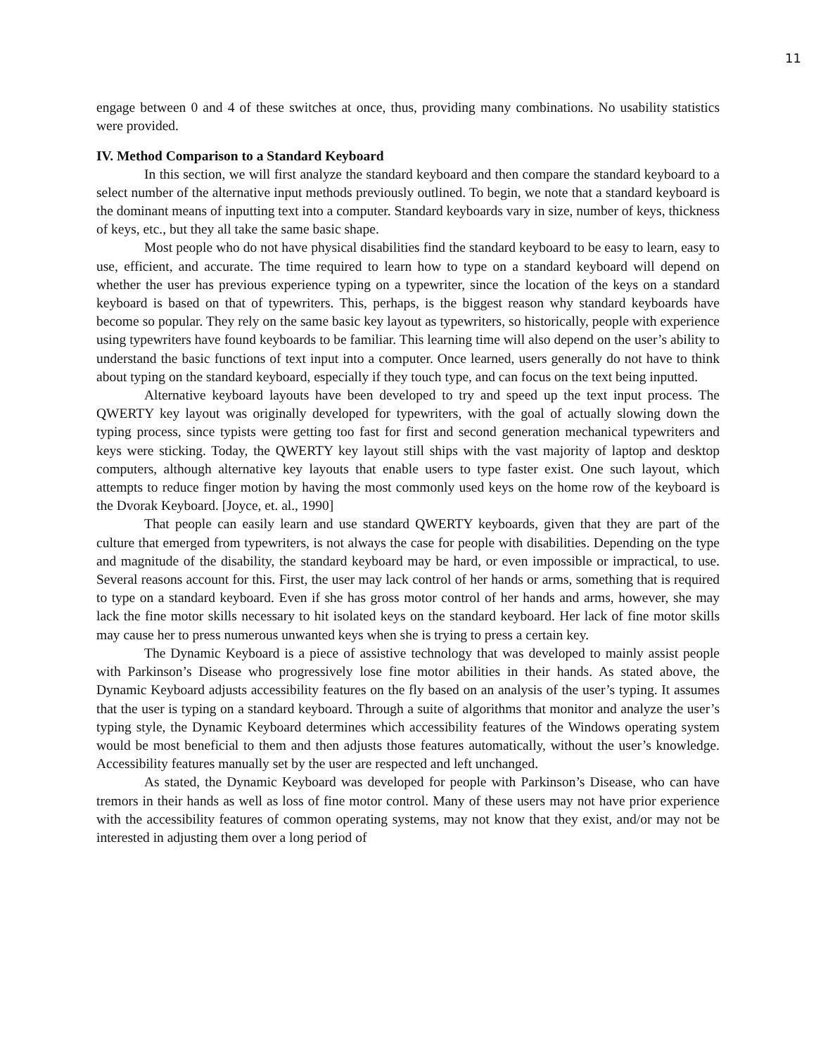11
engage between 0 and 4 of these switches at once, thus, providing many combinations. No usability statistics were provided.
IV. Method Comparison to a Standard Keyboard
In this section, we will first analyze the standard keyboard and then compare the standard keyboard to a select number of the alternative input methods previously outlined. To begin, we note that a standard keyboard is the dominant means of inputting text into a computer. Standard keyboards vary in size, number of keys, thickness of keys, etc., but they all take the same basic shape.
Most people who do not have physical disabilities find the standard keyboard to be easy to learn, easy to use, efficient, and accurate. The time required to learn how to type on a standard keyboard will depend on whether the user has previous experience typing on a typewriter, since the location of the keys on a standard keyboard is based on that of typewriters. This, perhaps, is the biggest reason why standard keyboards have become so popular. They rely on the same basic key layout as typewriters, so historically, people with experience using typewriters have found keyboards to be familiar. This learning time will also depend on the user’s ability to understand the basic functions of text input into a computer. Once learned, users generally do not have to think about typing on the standard keyboard, especially if they touch type, and can focus on the text being inputted.
Alternative keyboard layouts have been developed to try and speed up the text input process. The QWERTY key layout was originally developed for typewriters, with the goal of actually slowing down the typing process, since typists were getting too fast for first and second generation mechanical typewriters and keys were sticking. Today, the QWERTY key layout still ships with the vast majority of laptop and desktop computers, although alternative key layouts that enable users to type faster exist. One such layout, which attempts to reduce finger motion by having the most commonly used keys on the home row of the keyboard is the Dvorak Keyboard. [Joyce, et. al., 1990]
That people can easily learn and use standard QWERTY keyboards, given that they are part of the culture that emerged from typewriters, is not always the case for people with disabilities. Depending on the type and magnitude of the disability, the standard keyboard may be hard, or even impossible or impractical, to use. Several reasons account for this. First, the user may lack control of her hands or arms, something that is required to type on a standard keyboard. Even if she has gross motor control of her hands and arms, however, she may lack the fine motor skills necessary to hit isolated keys on the standard keyboard. Her lack of fine motor skills may cause her to press numerous unwanted keys when she is trying to press a certain key.
The Dynamic Keyboard is a piece of assistive technology that was developed to mainly assist people with Parkinson’s Disease who progressively lose fine motor abilities in their hands. As stated above, the Dynamic Keyboard adjusts accessibility features on the fly based on an analysis of the user’s typing. It assumes that the user is typing on a standard keyboard. Through a suite of algorithms that monitor and analyze the user’s typing style, the Dynamic Keyboard determines which accessibility features of the Windows operating system would be most beneficial to them and then adjusts those features automatically, without the user’s knowledge. Accessibility features manually set by the user are respected and left unchanged.
As stated, the Dynamic Keyboard was developed for people with Parkinson’s Disease, who can have tremors in their hands as well as loss of fine motor control. Many of these users may not have prior experience with the accessibility features of common operating systems, may not know that they exist, and/or may not be interested in adjusting them over a long period of